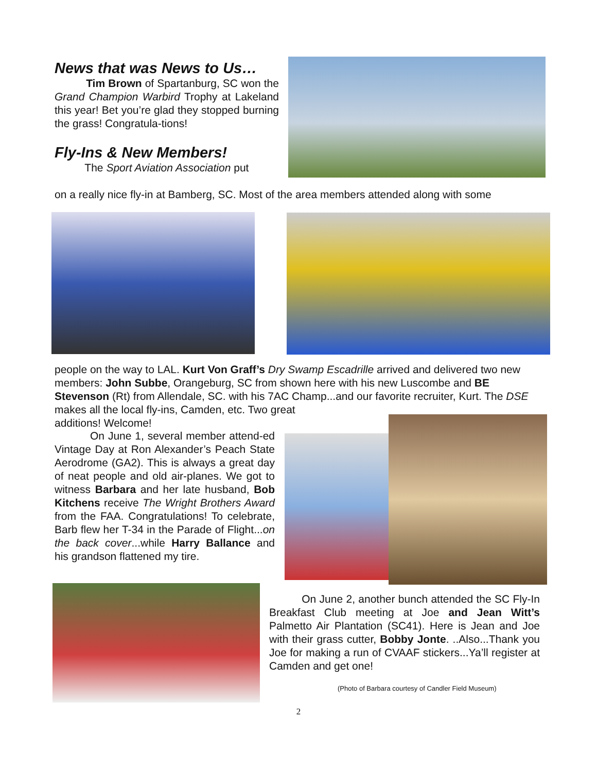News that was News to Us…
Tim Brown of Spartanburg, SC won the Grand Champion Warbird Trophy at Lakeland this year! Bet you’re glad they stopped burning the grass! Congratula-tions!
Fly-Ins & New Members!
The Sport Aviation Association put
on a really nice fly-in at Bamberg, SC. Most of the area members attended along with some
people on the way to LAL. Kurt Von Graff’s Dry Swamp Escadrille arrived and delivered two new members: John Subbe, Orangeburg, SC from shown here with his new Luscombe and BE Stevenson (Rt) from Allendale, SC. with his 7AC Champ...and our favorite recruiter, Kurt. The DSE makes all the local fly-ins, Camden, etc. Two great
additions! Welcome!
On June 1, several member attend-ed Vintage Day at Ron Alexander’s Peach State Aerodrome (GA2). This is always a great day of neat people and old air-planes. We got to witness Barbara and her late husband, Bob Kitchens receive The Wright Brothers Award from the FAA. Congratulations! To celebrate, Barb flew her T-34 in the Parade of Flight...on the back cover...while Harry Ballance and his grandson flattened my tire.
On June 2, another bunch attended the SC Fly-In Breakfast Club meeting at Joe and Jean Witt’s Palmetto Air Plantation (SC41). Here is Jean and Joe with their grass cutter, Bobby Jonte. ..Also...Thank you Joe for making a run of CVAAF stickers...Ya’ll register at Camden and get one!
(Photo of Barbara courtesy of Candler Field Museum)
2